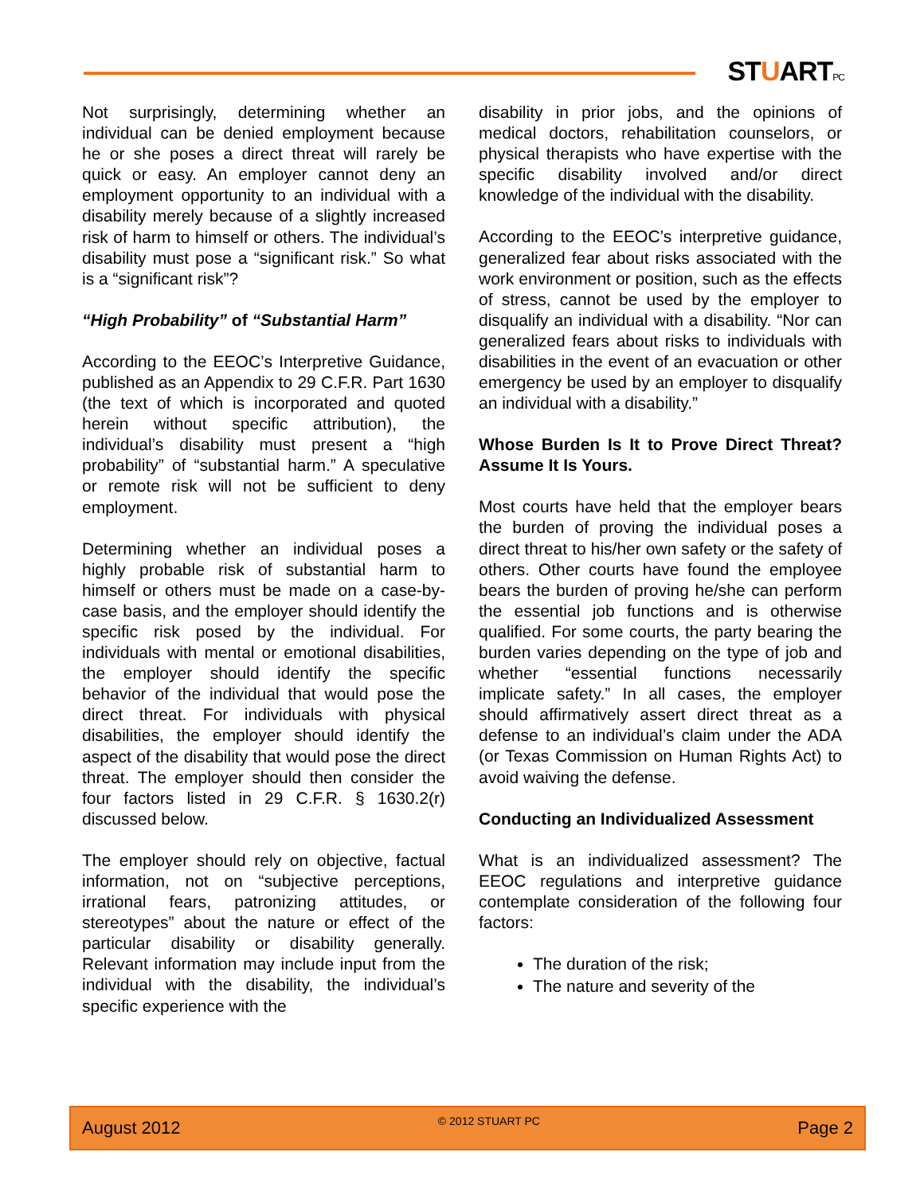STUARTPC
Not surprisingly, determining whether an individual can be denied employment because he or she poses a direct threat will rarely be quick or easy. An employer cannot deny an employment opportunity to an individual with a disability merely because of a slightly increased risk of harm to himself or others. The individual’s disability must pose a “significant risk.” So what is a “significant risk”?
“High Probability” of “Substantial Harm”
According to the EEOC’s Interpretive Guidance, published as an Appendix to 29 C.F.R. Part 1630 (the text of which is incorporated and quoted herein without specific attribution), the individual’s disability must present a “high probability” of “substantial harm.” A speculative or remote risk will not be sufficient to deny employment.
Determining whether an individual poses a highly probable risk of substantial harm to himself or others must be made on a case-by-case basis, and the employer should identify the specific risk posed by the individual. For individuals with mental or emotional disabilities, the employer should identify the specific behavior of the individual that would pose the direct threat. For individuals with physical disabilities, the employer should identify the aspect of the disability that would pose the direct threat. The employer should then consider the four factors listed in 29 C.F.R. § 1630.2(r) discussed below.
The employer should rely on objective, factual information, not on “subjective perceptions, irrational fears, patronizing attitudes, or stereotypes” about the nature or effect of the particular disability or disability generally. Relevant information may include input from the individual with the disability, the individual’s specific experience with the
disability in prior jobs, and the opinions of medical doctors, rehabilitation counselors, or physical therapists who have expertise with the specific disability involved and/or direct knowledge of the individual with the disability.
According to the EEOC’s interpretive guidance, generalized fear about risks associated with the work environment or position, such as the effects of stress, cannot be used by the employer to disqualify an individual with a disability. “Nor can generalized fears about risks to individuals with disabilities in the event of an evacuation or other emergency be used by an employer to disqualify an individual with a disability.”
Whose Burden Is It to Prove Direct Threat? Assume It Is Yours.
Most courts have held that the employer bears the burden of proving the individual poses a direct threat to his/her own safety or the safety of others. Other courts have found the employee bears the burden of proving he/she can perform the essential job functions and is otherwise qualified. For some courts, the party bearing the burden varies depending on the type of job and whether “essential functions necessarily implicate safety.” In all cases, the employer should affirmatively assert direct threat as a defense to an individual’s claim under the ADA (or Texas Commission on Human Rights Act) to avoid waiving the defense.
Conducting an Individualized Assessment
What is an individualized assessment? The EEOC regulations and interpretive guidance contemplate consideration of the following four factors:
The duration of the risk;
The nature and severity of the
August 2012 © 2012 STUART PC Page 2